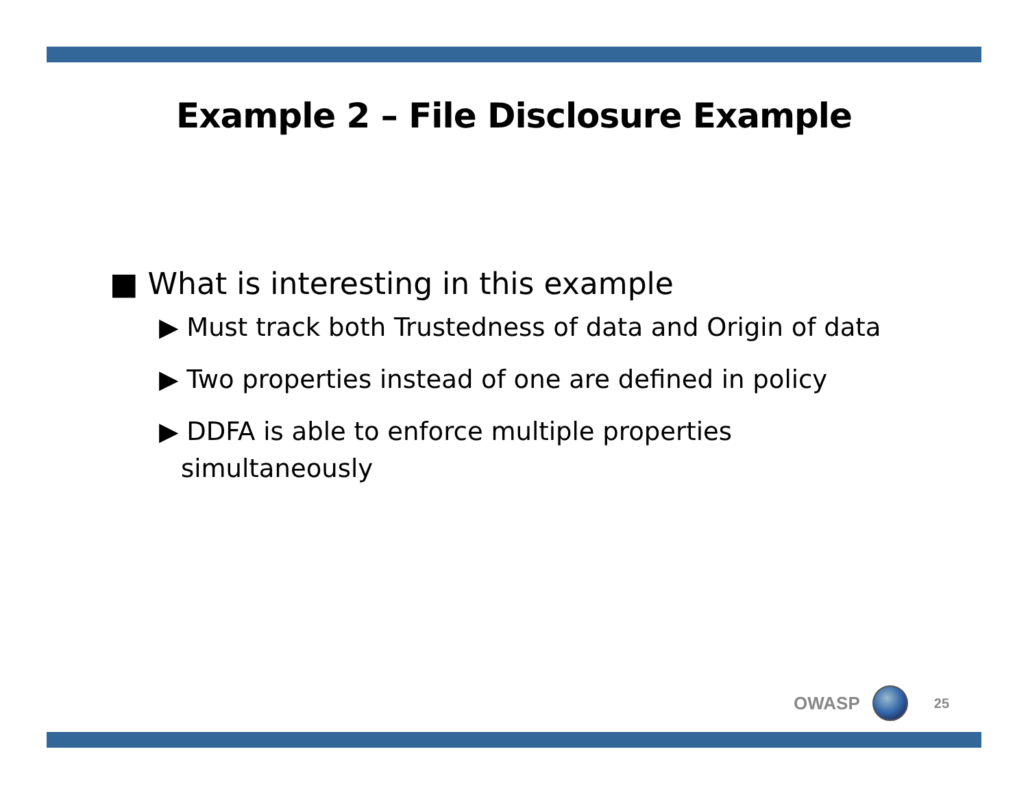Example 2 – File Disclosure Example
■ What is interesting in this example
▶ Must track both Trustedness of data and Origin of data
▶ Two properties instead of one are defined in policy
▶ DDFA is able to enforce multiple properties simultaneously
OWASP
25